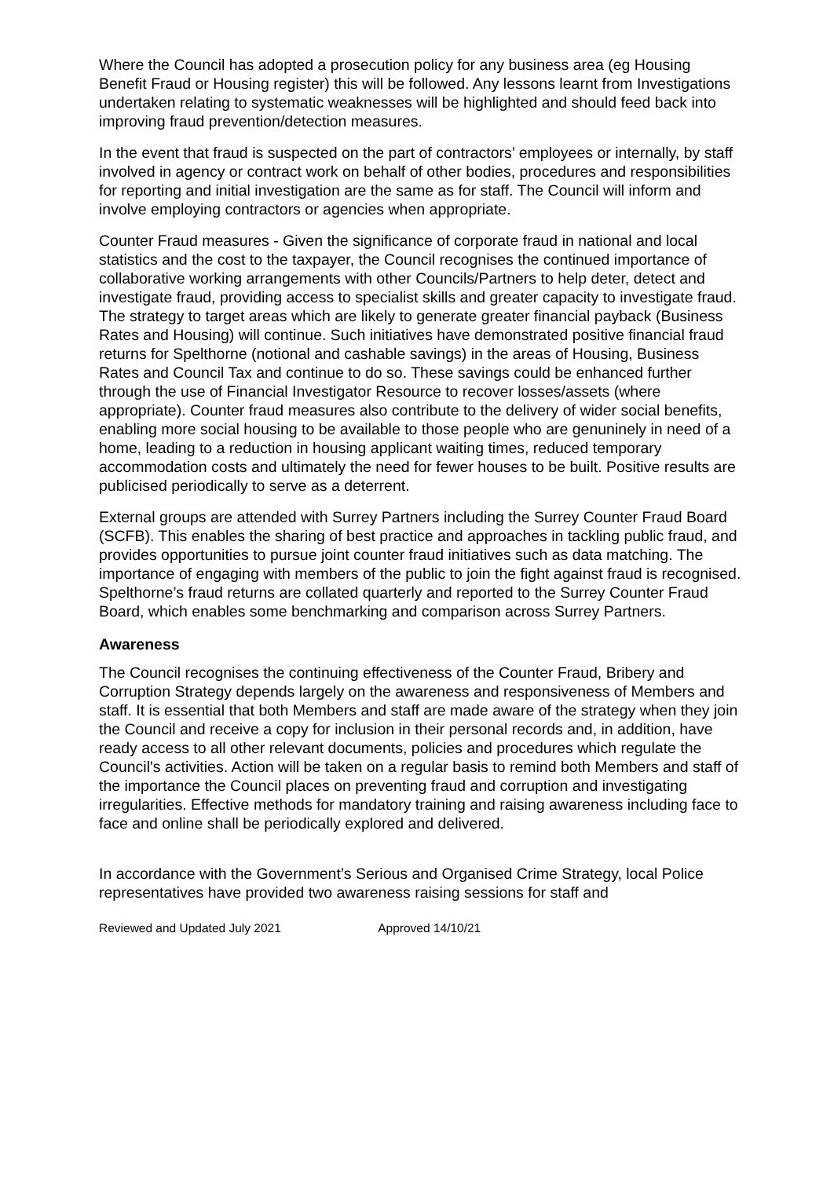Where the Council has adopted a prosecution policy for any business area (eg Housing Benefit Fraud or Housing register) this will be followed. Any lessons learnt from Investigations undertaken relating to systematic weaknesses will be highlighted and should feed back into improving fraud prevention/detection measures.
In the event that fraud is suspected on the part of contractors’ employees or internally, by staff involved in agency or contract work on behalf of other bodies, procedures and responsibilities for reporting and initial investigation are the same as for staff. The Council will inform and involve employing contractors or agencies when appropriate.
Counter Fraud measures - Given the significance of corporate fraud in national and local statistics and the cost to the taxpayer, the Council recognises the continued importance of collaborative working arrangements with other Councils/Partners to help deter, detect and investigate fraud, providing access to specialist skills and greater capacity to investigate fraud. The strategy to target areas which are likely to generate greater financial payback (Business Rates and Housing) will continue. Such initiatives have demonstrated positive financial fraud returns for Spelthorne (notional and cashable savings) in the areas of Housing, Business Rates and Council Tax and continue to do so. These savings could be enhanced further through the use of Financial Investigator Resource to recover losses/assets (where appropriate). Counter fraud measures also contribute to the delivery of wider social benefits, enabling more social housing to be available to those people who are genuninely in need of a home, leading to a reduction in housing applicant waiting times, reduced temporary accommodation costs and ultimately the need for fewer houses to be built. Positive results are publicised periodically to serve as a deterrent.
External groups are attended with Surrey Partners including the Surrey Counter Fraud Board (SCFB). This enables the sharing of best practice and approaches in tackling public fraud, and provides opportunities to pursue joint counter fraud initiatives such as data matching. The importance of engaging with members of the public to join the fight against fraud is recognised. Spelthorne’s fraud returns are collated quarterly and reported to the Surrey Counter Fraud Board, which enables some benchmarking and comparison across Surrey Partners.
Awareness
The Council recognises the continuing effectiveness of the Counter Fraud, Bribery and Corruption Strategy depends largely on the awareness and responsiveness of Members and staff. It is essential that both Members and staff are made aware of the strategy when they join the Council and receive a copy for inclusion in their personal records and, in addition, have ready access to all other relevant documents, policies and procedures which regulate the Council's activities. Action will be taken on a regular basis to remind both Members and staff of the importance the Council places on preventing fraud and corruption and investigating irregularities. Effective methods for mandatory training and raising awareness including face to face and online shall be periodically explored and delivered.
In accordance with the Government’s Serious and Organised Crime Strategy, local Police representatives have provided two awareness raising sessions for staff and
Reviewed and Updated July 2021 Approved 14/10/21